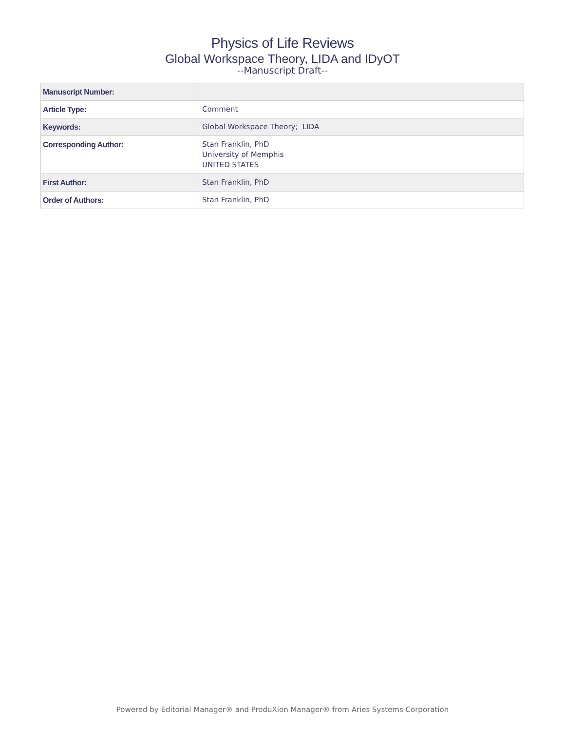Physics of Life Reviews
Global Workspace Theory, LIDA and IDyOT
--Manuscript Draft--
| Manuscript Number: | |
| Article Type: | Comment |
| Keywords: | Global Workspace Theory; LIDA |
| Corresponding Author: | Stan Franklin, PhD University of Memphis UNITED STATES |
| First Author: | Stan Franklin, PhD |
| Order of Authors: | Stan Franklin, PhD |
Powered by Editorial Manager® and ProduXion Manager® from Aries Systems Corporation